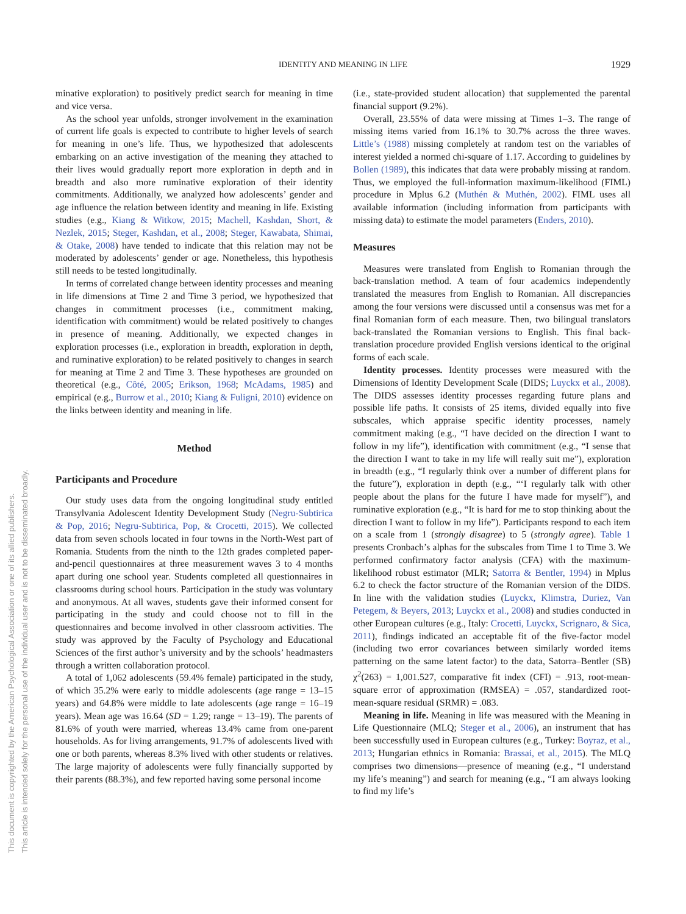IDENTITY AND MEANING IN LIFE
1929
This document is copyrighted by the American Psychological Association or one of its allied publishers.
This article is intended solely for the personal use of the individual user and is not to be disseminated broadly.
minative exploration) to positively predict search for meaning in time and vice versa.
As the school year unfolds, stronger involvement in the examination of current life goals is expected to contribute to higher levels of search for meaning in one’s life. Thus, we hypothesized that adolescents embarking on an active investigation of the meaning they attached to their lives would gradually report more exploration in depth and in breadth and also more ruminative exploration of their identity commitments. Additionally, we analyzed how adolescents’ gender and age influence the relation between identity and meaning in life. Existing studies (e.g., Kiang & Witkow, 2015; Machell, Kashdan, Short, & Nezlek, 2015; Steger, Kashdan, et al., 2008; Steger, Kawabata, Shimai, & Otake, 2008) have tended to indicate that this relation may not be moderated by adolescents’ gender or age. Nonetheless, this hypothesis still needs to be tested longitudinally.
In terms of correlated change between identity processes and meaning in life dimensions at Time 2 and Time 3 period, we hypothesized that changes in commitment processes (i.e., commitment making, identification with commitment) would be related positively to changes in presence of meaning. Additionally, we expected changes in exploration processes (i.e., exploration in breadth, exploration in depth, and ruminative exploration) to be related positively to changes in search for meaning at Time 2 and Time 3. These hypotheses are grounded on theoretical (e.g., Côté, 2005; Erikson, 1968; McAdams, 1985) and empirical (e.g., Burrow et al., 2010; Kiang & Fuligni, 2010) evidence on the links between identity and meaning in life.
Method
Participants and Procedure
Our study uses data from the ongoing longitudinal study entitled Transylvania Adolescent Identity Development Study (Negru-Subtirica & Pop, 2016; Negru-Subtirica, Pop, & Crocetti, 2015). We collected data from seven schools located in four towns in the North-West part of Romania. Students from the ninth to the 12th grades completed paper-and-pencil questionnaires at three measurement waves 3 to 4 months apart during one school year. Students completed all questionnaires in classrooms during school hours. Participation in the study was voluntary and anonymous. At all waves, students gave their informed consent for participating in the study and could choose not to fill in the questionnaires and become involved in other classroom activities. The study was approved by the Faculty of Psychology and Educational Sciences of the first author’s university and by the schools’ headmasters through a written collaboration protocol.
A total of 1,062 adolescents (59.4% female) participated in the study, of which 35.2% were early to middle adolescents (age range = 13–15 years) and 64.8% were middle to late adolescents (age range = 16–19 years). Mean age was 16.64 (SD = 1.29; range = 13–19). The parents of 81.6% of youth were married, whereas 13.4% came from one-parent households. As for living arrangements, 91.7% of adolescents lived with one or both parents, whereas 8.3% lived with other students or relatives. The large majority of adolescents were fully financially supported by their parents (88.3%), and few reported having some personal income
(i.e., state-provided student allocation) that supplemented the parental financial support (9.2%).
Overall, 23.55% of data were missing at Times 1–3. The range of missing items varied from 16.1% to 30.7% across the three waves. Little’s (1988) missing completely at random test on the variables of interest yielded a normed chi-square of 1.17. According to guidelines by Bollen (1989), this indicates that data were probably missing at random. Thus, we employed the full-information maximum-likelihood (FIML) procedure in Mplus 6.2 (Muthén & Muthén, 2002). FIML uses all available information (including information from participants with missing data) to estimate the model parameters (Enders, 2010).
Measures
Measures were translated from English to Romanian through the back-translation method. A team of four academics independently translated the measures from English to Romanian. All discrepancies among the four versions were discussed until a consensus was met for a final Romanian form of each measure. Then, two bilingual translators back-translated the Romanian versions to English. This final back-translation procedure provided English versions identical to the original forms of each scale.
Identity processes. Identity processes were measured with the Dimensions of Identity Development Scale (DIDS; Luyckx et al., 2008). The DIDS assesses identity processes regarding future plans and possible life paths. It consists of 25 items, divided equally into five subscales, which appraise specific identity processes, namely commitment making (e.g., “I have decided on the direction I want to follow in my life”), identification with commitment (e.g., “I sense that the direction I want to take in my life will really suit me”), exploration in breadth (e.g., “I regularly think over a number of different plans for the future”), exploration in depth (e.g., “‘I regularly talk with other people about the plans for the future I have made for myself”), and ruminative exploration (e.g., “It is hard for me to stop thinking about the direction I want to follow in my life”). Participants respond to each item on a scale from 1 (strongly disagree) to 5 (strongly agree). Table 1 presents Cronbach’s alphas for the subscales from Time 1 to Time 3. We performed confirmatory factor analysis (CFA) with the maximum-likelihood robust estimator (MLR; Satorra & Bentler, 1994) in Mplus 6.2 to check the factor structure of the Romanian version of the DIDS. In line with the validation studies (Luyckx, Klimstra, Duriez, Van Petegem, & Beyers, 2013; Luyckx et al., 2008) and studies conducted in other European cultures (e.g., Italy: Crocetti, Luyckx, Scrignaro, & Sica, 2011), findings indicated an acceptable fit of the five-factor model (including two error covariances between similarly worded items patterning on the same latent factor) to the data, Satorra–Bentler (SB) χ<sup>2</sup>(263) = 1,001.527, comparative fit index (CFI) = .913, root-mean-square error of approximation (RMSEA) = .057, standardized root-mean-square residual (SRMR) = .083.
Meaning in life. Meaning in life was measured with the Meaning in Life Questionnaire (MLQ; Steger et al., 2006), an instrument that has been successfully used in European cultures (e.g., Turkey: Boyraz, et al., 2013; Hungarian ethnics in Romania: Brassai, et al., 2015). The MLQ comprises two dimensions—presence of meaning (e.g., “I understand my life’s meaning”) and search for meaning (e.g., “I am always looking to find my life’s